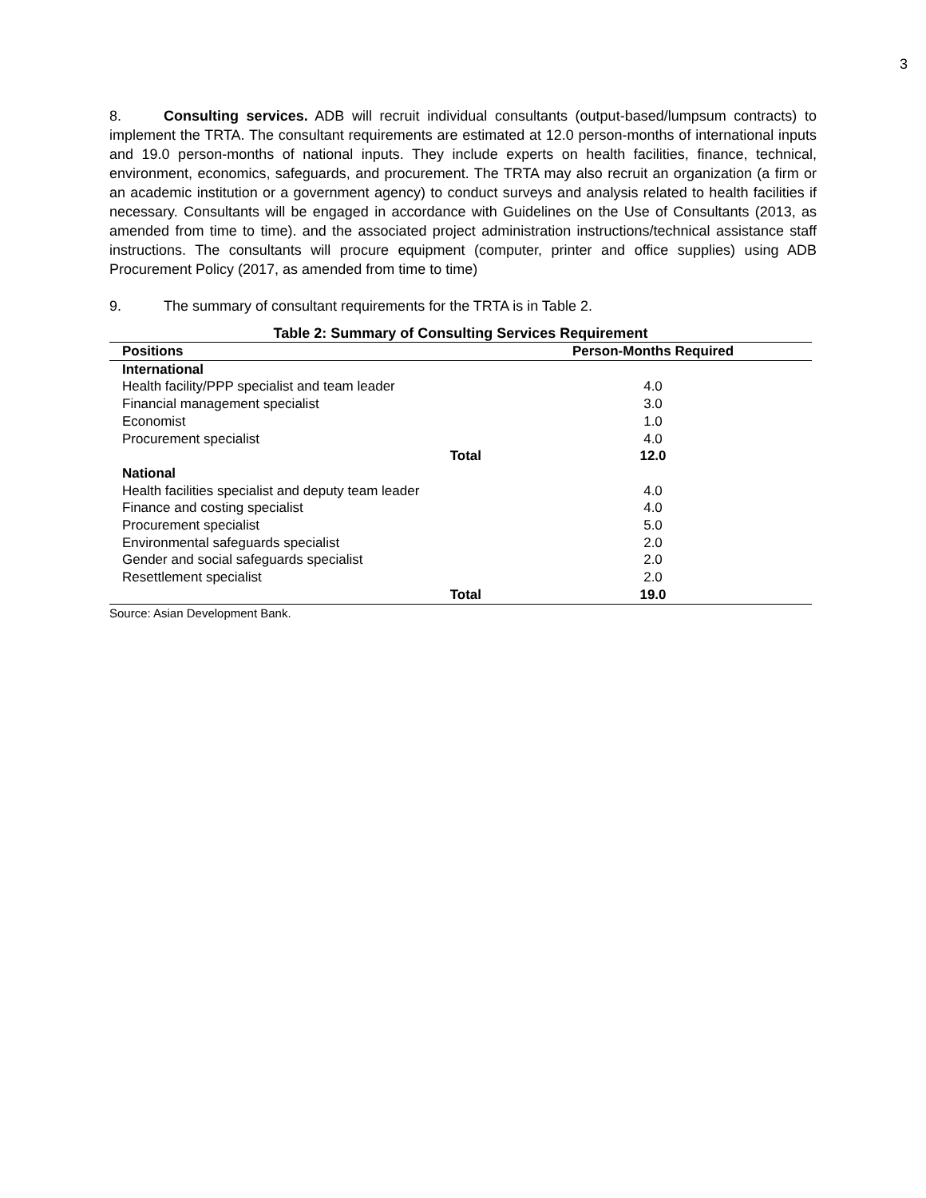3
8. Consulting services. ADB will recruit individual consultants (output-based/lumpsum contracts) to implement the TRTA. The consultant requirements are estimated at 12.0 person-months of international inputs and 19.0 person-months of national inputs. They include experts on health facilities, finance, technical, environment, economics, safeguards, and procurement. The TRTA may also recruit an organization (a firm or an academic institution or a government agency) to conduct surveys and analysis related to health facilities if necessary. Consultants will be engaged in accordance with Guidelines on the Use of Consultants (2013, as amended from time to time). and the associated project administration instructions/technical assistance staff instructions. The consultants will procure equipment (computer, printer and office supplies) using ADB Procurement Policy (2017, as amended from time to time)
9. The summary of consultant requirements for the TRTA is in Table 2.
Table 2: Summary of Consulting Services Requirement
| Positions | Person-Months Required |
| --- | --- |
| International | |
| Health facility/PPP specialist and team leader | 4.0 |
| Financial management specialist | 3.0 |
| Economist | 1.0 |
| Procurement specialist | 4.0 |
| Total | 12.0 |
| National | |
| Health facilities specialist and deputy team leader | 4.0 |
| Finance and costing specialist | 4.0 |
| Procurement specialist | 5.0 |
| Environmental safeguards specialist | 2.0 |
| Gender and social safeguards specialist | 2.0 |
| Resettlement specialist | 2.0 |
| Total | 19.0 |
Source: Asian Development Bank.